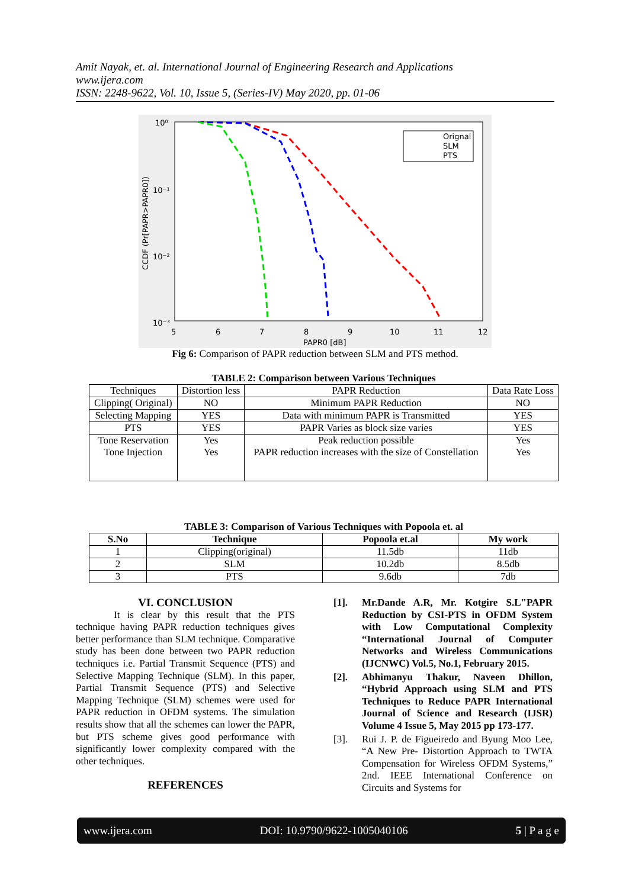Amit Nayak, et. al. International Journal of Engineering Research and Applications
www.ijera.com
ISSN: 2248-9622, Vol. 10, Issue 5, (Series-IV) May 2020, pp. 01-06
Orignal
SLM
PTS
10⁰
10⁻¹
10⁻²
10⁻³
5
6
7
8
9
10
11
12
PAPR0 [dB]
CCDF (Pr[PAPR>PAPR0])
Fig 6: Comparison of PAPR reduction between SLM and PTS method.
TABLE 2: Comparison between Various Techniques
| Techniques | Distortion less | PAPR Reduction | Data Rate Loss |
| Clipping( Original) | NO | Minimum PAPR Reduction | NO |
| Selecting Mapping | YES | Data with minimum PAPR is Transmitted | YES |
| PTS | YES | PAPR Varies as block size varies | YES |
| Tone Reservation Tone Injection | Yes Yes | Peak reduction possible PAPR reduction increases with the size of Constellation | Yes Yes |
TABLE 3: Comparison of Various Techniques with Popoola et. al
| S.No | Technique | Popoola et.al | My work |
| --- | --- | --- | --- |
| 1 | Clipping(original) | 11.5db | 11db |
| 2 | SLM | 10.2db | 8.5db |
| 3 | PTS | 9.6db | 7db |
VI. CONCLUSION
It is clear by this result that the PTS technique having PAPR reduction techniques gives better performance than SLM technique. Comparative study has been done between two PAPR reduction techniques i.e. Partial Transmit Sequence (PTS) and Selective Mapping Technique (SLM). In this paper, Partial Transmit Sequence (PTS) and Selective Mapping Technique (SLM) schemes were used for PAPR reduction in OFDM systems. The simulation results show that all the schemes can lower the PAPR, but PTS scheme gives good performance with significantly lower complexity compared with the other techniques.
REFERENCES
[1]. Mr.Dande A.R, Mr. Kotgire S.L"PAPR Reduction by CSI-PTS in OFDM System with Low Computational Complexity “International Journal of Computer Networks and Wireless Communications (IJCNWC) Vol.5, No.1, February 2015.
[2]. Abhimanyu Thakur, Naveen Dhillon, “Hybrid Approach using SLM and PTS Techniques to Reduce PAPR International Journal of Science and Research (IJSR) Volume 4 Issue 5, May 2015 pp 173-177.
[3]. Rui J. P. de Figueiredo and Byung Moo Lee, “A New Pre- Distortion Approach to TWTA Compensation for Wireless OFDM Systems,” 2nd. IEEE International Conference on Circuits and Systems for
www.ijera.com DOI: 10.9790/9622-1005040106 5 | P a g e